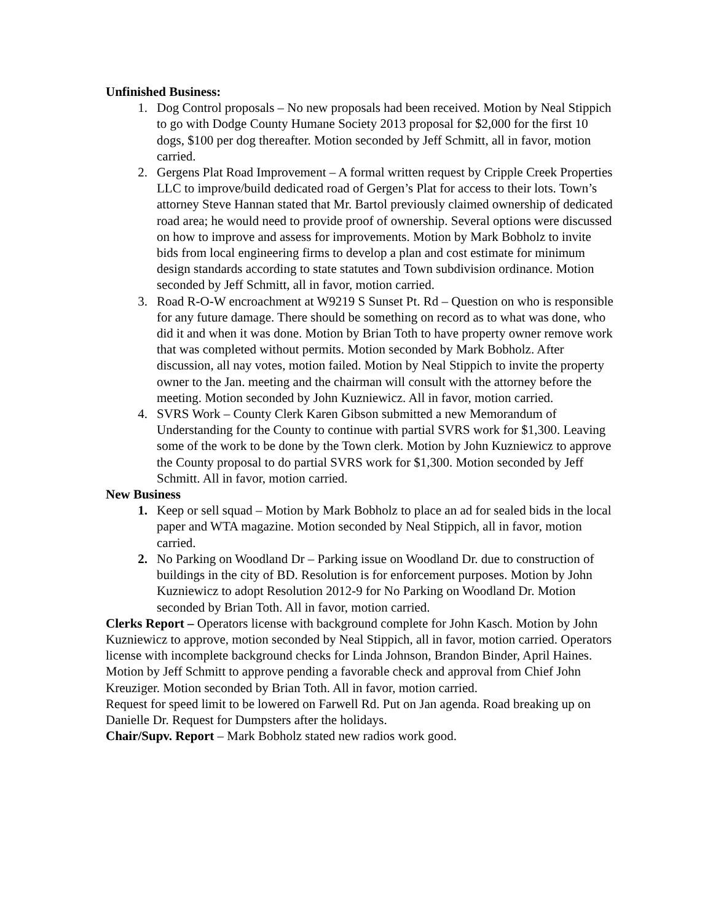Unfinished Business:
1. Dog Control proposals – No new proposals had been received. Motion by Neal Stippich to go with Dodge County Humane Society 2013 proposal for $2,000 for the first 10 dogs, $100 per dog thereafter. Motion seconded by Jeff Schmitt, all in favor, motion carried.
2. Gergens Plat Road Improvement – A formal written request by Cripple Creek Properties LLC to improve/build dedicated road of Gergen’s Plat for access to their lots. Town’s attorney Steve Hannan stated that Mr. Bartol previously claimed ownership of dedicated road area; he would need to provide proof of ownership. Several options were discussed on how to improve and assess for improvements. Motion by Mark Bobholz to invite bids from local engineering firms to develop a plan and cost estimate for minimum design standards according to state statutes and Town subdivision ordinance. Motion seconded by Jeff Schmitt, all in favor, motion carried.
3. Road R-O-W encroachment at W9219 S Sunset Pt. Rd – Question on who is responsible for any future damage. There should be something on record as to what was done, who did it and when it was done. Motion by Brian Toth to have property owner remove work that was completed without permits. Motion seconded by Mark Bobholz. After discussion, all nay votes, motion failed. Motion by Neal Stippich to invite the property owner to the Jan. meeting and the chairman will consult with the attorney before the meeting. Motion seconded by John Kuzniewicz. All in favor, motion carried.
4. SVRS Work – County Clerk Karen Gibson submitted a new Memorandum of Understanding for the County to continue with partial SVRS work for $1,300. Leaving some of the work to be done by the Town clerk. Motion by John Kuzniewicz to approve the County proposal to do partial SVRS work for $1,300. Motion seconded by Jeff Schmitt. All in favor, motion carried.
New Business
1. Keep or sell squad – Motion by Mark Bobholz to place an ad for sealed bids in the local paper and WTA magazine. Motion seconded by Neal Stippich, all in favor, motion carried.
2. No Parking on Woodland Dr – Parking issue on Woodland Dr. due to construction of buildings in the city of BD. Resolution is for enforcement purposes. Motion by John Kuzniewicz to adopt Resolution 2012-9 for No Parking on Woodland Dr. Motion seconded by Brian Toth. All in favor, motion carried.
Clerks Report – Operators license with background complete for John Kasch. Motion by John Kuzniewicz to approve, motion seconded by Neal Stippich, all in favor, motion carried. Operators license with incomplete background checks for Linda Johnson, Brandon Binder, April Haines. Motion by Jeff Schmitt to approve pending a favorable check and approval from Chief John Kreuziger. Motion seconded by Brian Toth. All in favor, motion carried.
Request for speed limit to be lowered on Farwell Rd. Put on Jan agenda. Road breaking up on Danielle Dr. Request for Dumpsters after the holidays.
Chair/Supv. Report – Mark Bobholz stated new radios work good.